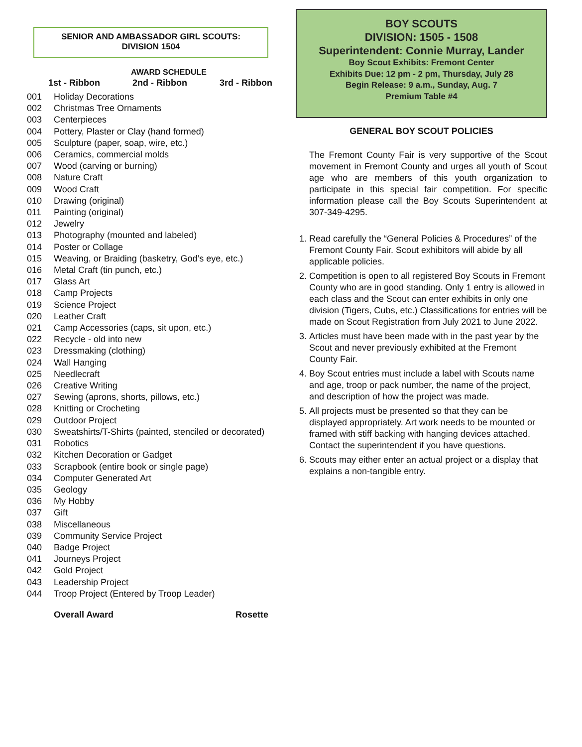SENIOR AND AMBASSADOR GIRL SCOUTS:
DIVISION 1504
AWARD SCHEDULE
1st - Ribbon 2nd - Ribbon 3rd - Ribbon
001 Holiday Decorations
002 Christmas Tree Ornaments
003 Centerpieces
004 Pottery, Plaster or Clay (hand formed)
005 Sculpture (paper, soap, wire, etc.)
006 Ceramics, commercial molds
007 Wood (carving or burning)
008 Nature Craft
009 Wood Craft
010 Drawing (original)
011 Painting (original)
012 Jewelry
013 Photography (mounted and labeled)
014 Poster or Collage
015 Weaving, or Braiding (basketry, God’s eye, etc.)
016 Metal Craft (tin punch, etc.)
017 Glass Art
018 Camp Projects
019 Science Project
020 Leather Craft
021 Camp Accessories (caps, sit upon, etc.)
022 Recycle - old into new
023 Dressmaking (clothing)
024 Wall Hanging
025 Needlecraft
026 Creative Writing
027 Sewing (aprons, shorts, pillows, etc.)
028 Knitting or Crocheting
029 Outdoor Project
030 Sweatshirts/T-Shirts (painted, stenciled or decorated)
031 Robotics
032 Kitchen Decoration or Gadget
033 Scrapbook (entire book or single page)
034 Computer Generated Art
035 Geology
036 My Hobby
037 Gift
038 Miscellaneous
039 Community Service Project
040 Badge Project
041 Journeys Project
042 Gold Project
043 Leadership Project
044 Troop Project (Entered by Troop Leader)
Overall Award Rosette
BOY SCOUTS
DIVISION: 1505 - 1508
Superintendent: Connie Murray, Lander
Boy Scout Exhibits: Fremont Center
Exhibits Due: 12 pm - 2 pm, Thursday, July 28
Begin Release: 9 a.m., Sunday, Aug. 7
Premium Table #4
GENERAL BOY SCOUT POLICIES
The Fremont County Fair is very supportive of the Scout movement in Fremont County and urges all youth of Scout age who are members of this youth organization to participate in this special fair competition. For specific information please call the Boy Scouts Superintendent at 307-349-4295.
1. Read carefully the “General Policies & Procedures” of the Fremont County Fair. Scout exhibitors will abide by all applicable policies.
2. Competition is open to all registered Boy Scouts in Fremont County who are in good standing. Only 1 entry is allowed in each class and the Scout can enter exhibits in only one division (Tigers, Cubs, etc.) Classifications for entries will be made on Scout Registration from July 2021 to June 2022.
3. Articles must have been made with in the past year by the Scout and never previously exhibited at the Fremont County Fair.
4. Boy Scout entries must include a label with Scouts name and age, troop or pack number, the name of the project, and description of how the project was made.
5. All projects must be presented so that they can be displayed appropriately. Art work needs to be mounted or framed with stiff backing with hanging devices attached. Contact the superintendent if you have questions.
6. Scouts may either enter an actual project or a display that explains a non-tangible entry.